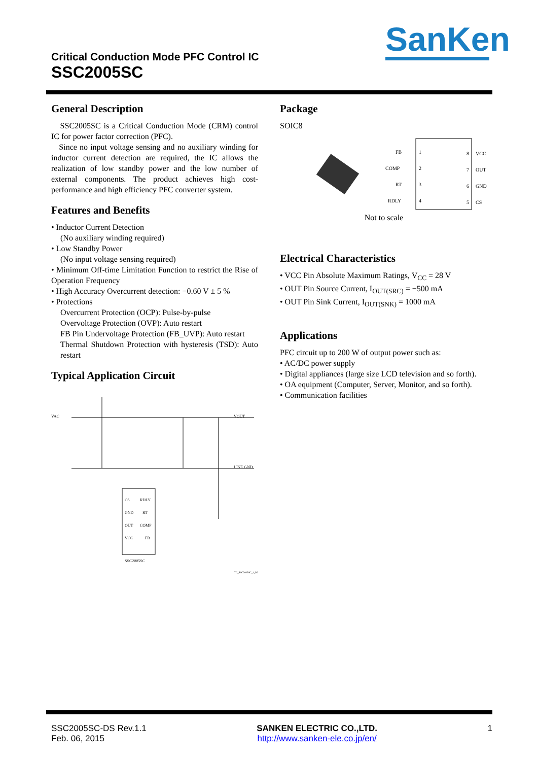Critical Conduction Mode PFC Control IC
SSC2005SC
SanKen
General Description
SSC2005SC is a Critical Conduction Mode (CRM) control IC for power factor correction (PFC).
Since no input voltage sensing and no auxiliary winding for inductor current detection are required, the IC allows the realization of low standby power and the low number of external components. The product achieves high cost-performance and high efficiency PFC converter system.
Features and Benefits
• Inductor Current Detection
(No auxiliary winding required)
• Low Standby Power
(No input voltage sensing required)
• Minimum Off-time Limitation Function to restrict the Rise of Operation Frequency
• High Accuracy Overcurrent detection: −0.60 V ± 5 %
• Protections
Overcurrent Protection (OCP): Pulse-by-pulse
Overvoltage Protection (OVP): Auto restart
FB Pin Undervoltage Protection (FB_UVP): Auto restart
Thermal Shutdown Protection with hysteresis (TSD): Auto restart
Typical Application Circuit
CS
GND
OUT
VCC
RDLY
RT
COMP
FB
SSC2005SC
VAC
VOUT
LINE GND
TC_SSC2005SC_1_R2
Package
SOIC8
FB
1
8
VCC
COMP
2
7
OUT
RT
3
6
GND
RDLY
4
5
CS
Not to scale
Electrical Characteristics
• VCC Pin Absolute Maximum Ratings, V<sub>CC</sub> = 28 V
• OUT Pin Source Current, I<sub>OUT(SRC)</sub> = −500 mA
• OUT Pin Sink Current, I<sub>OUT(SNK)</sub> = 1000 mA
Applications
PFC circuit up to 200 W of output power such as:
• AC/DC power supply
• Digital appliances (large size LCD television and so forth).
• OA equipment (Computer, Server, Monitor, and so forth).
• Communication facilities
SSC2005SC-DS Rev.1.1
Feb. 06, 2015
SANKEN ELECTRIC CO.,LTD.
http://www.sanken-ele.co.jp/en/
1